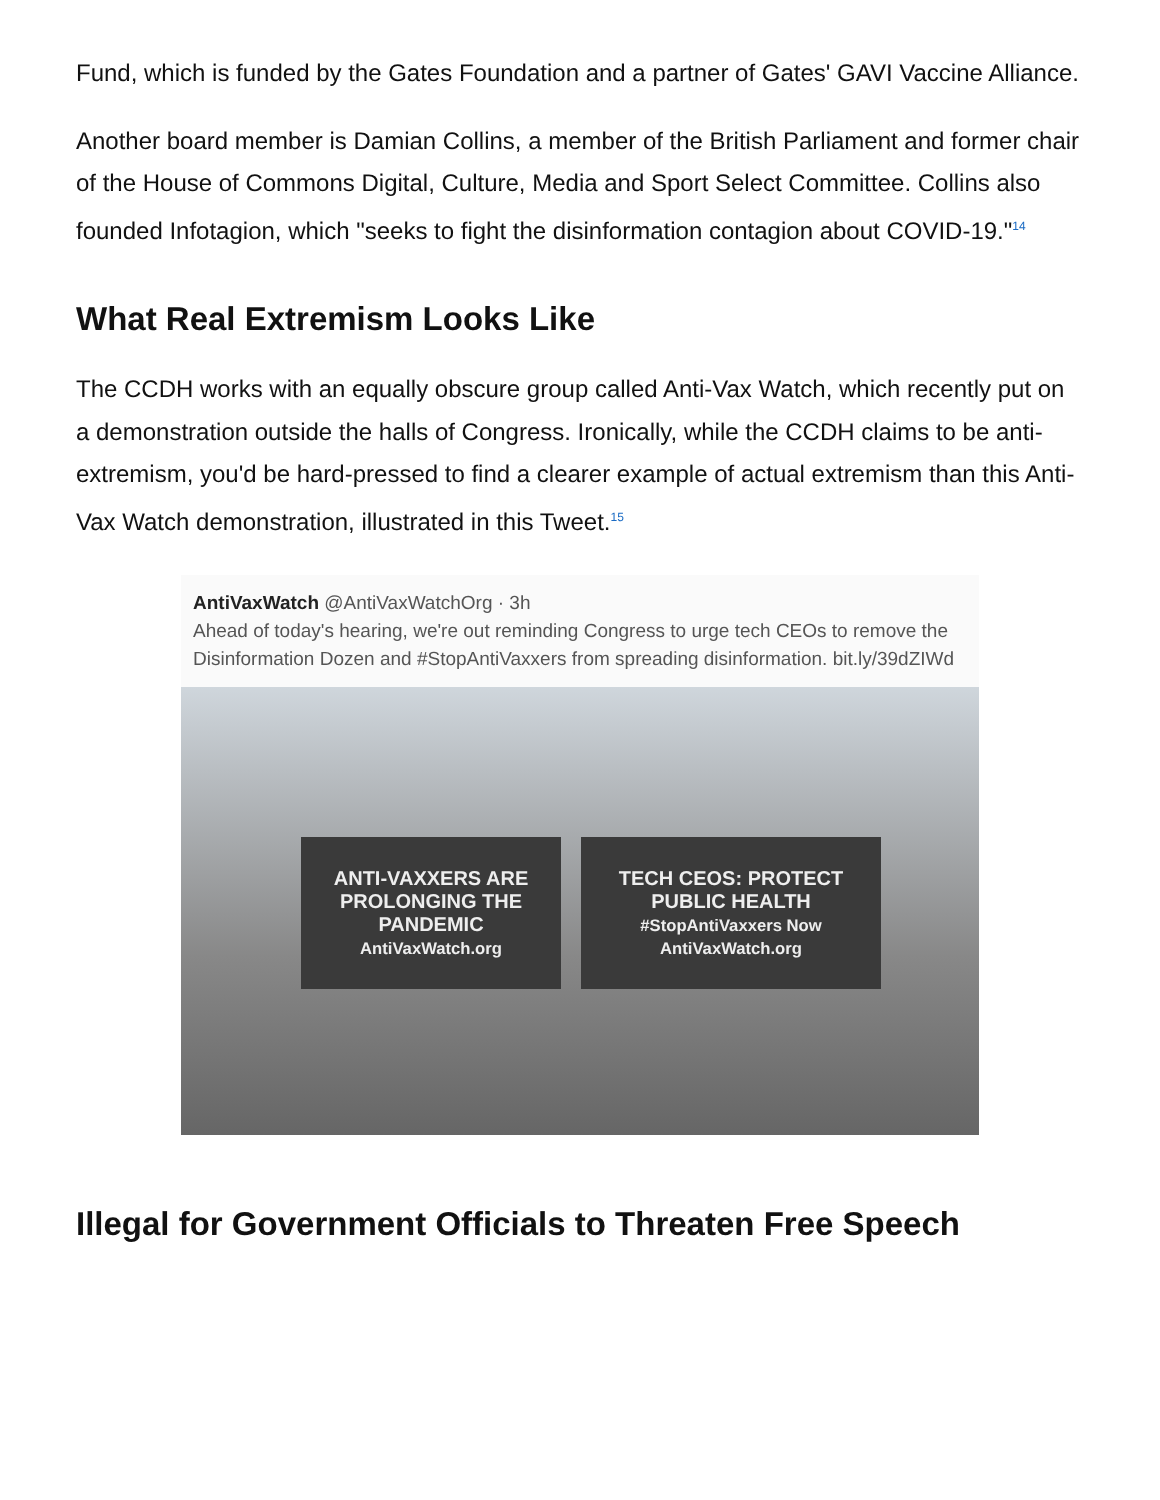Fund, which is funded by the Gates Foundation and a partner of Gates' GAVI Vaccine Alliance.
Another board member is Damian Collins, a member of the British Parliament and former chair of the House of Commons Digital, Culture, Media and Sport Select Committee. Collins also founded Infotagion, which "seeks to fight the disinformation contagion about COVID-19."<sup>14</sup>
What Real Extremism Looks Like
The CCDH works with an equally obscure group called Anti-Vax Watch, which recently put on a demonstration outside the halls of Congress. Ironically, while the CCDH claims to be anti-extremism, you'd be hard-pressed to find a clearer example of actual extremism than this Anti-Vax Watch demonstration, illustrated in this Tweet.<sup>15</sup>
AntiVaxWatch @AntiVaxWatchOrg · 3h
Ahead of today's hearing, we're out reminding Congress to urge tech CEOs to remove the Disinformation Dozen and #StopAntiVaxxers from spreading disinformation. bit.ly/39dZIWd
ANTI-VAXXERS ARE PROLONGING THE PANDEMIC
AntiVaxWatch.org
TECH CEOS: PROTECT PUBLIC HEALTH
#StopAntiVaxxers Now
AntiVaxWatch.org
Illegal for Government Officials to Threaten Free Speech